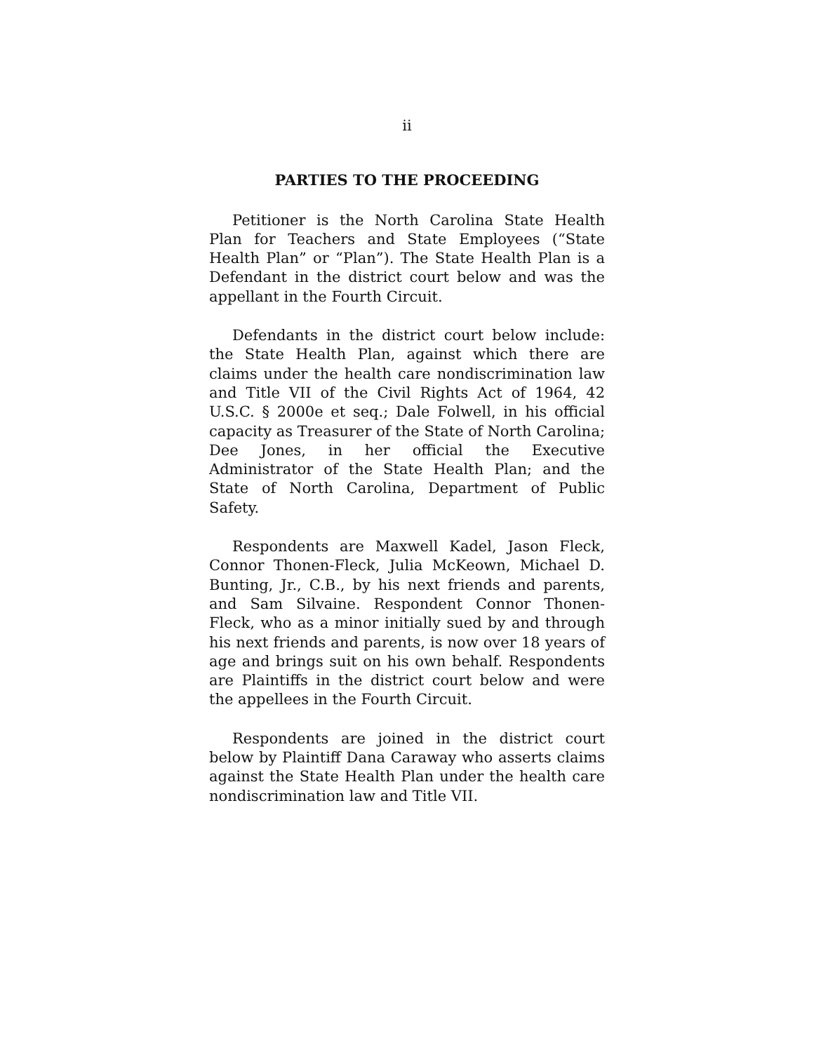ii
PARTIES TO THE PROCEEDING
Petitioner is the North Carolina State Health Plan for Teachers and State Employees (“State Health Plan” or “Plan”). The State Health Plan is a Defendant in the district court below and was the appellant in the Fourth Circuit.
Defendants in the district court below include: the State Health Plan, against which there are claims under the health care nondiscrimination law and Title VII of the Civil Rights Act of 1964, 42 U.S.C. § 2000e et seq.; Dale Folwell, in his official capacity as Treasurer of the State of North Carolina; Dee Jones, in her official the Executive Administrator of the State Health Plan; and the State of North Carolina, Department of Public Safety.
Respondents are Maxwell Kadel, Jason Fleck, Connor Thonen-Fleck, Julia McKeown, Michael D. Bunting, Jr., C.B., by his next friends and parents, and Sam Silvaine. Respondent Connor Thonen-Fleck, who as a minor initially sued by and through his next friends and parents, is now over 18 years of age and brings suit on his own behalf. Respondents are Plaintiffs in the district court below and were the appellees in the Fourth Circuit.
Respondents are joined in the district court below by Plaintiff Dana Caraway who asserts claims against the State Health Plan under the health care nondiscrimination law and Title VII.